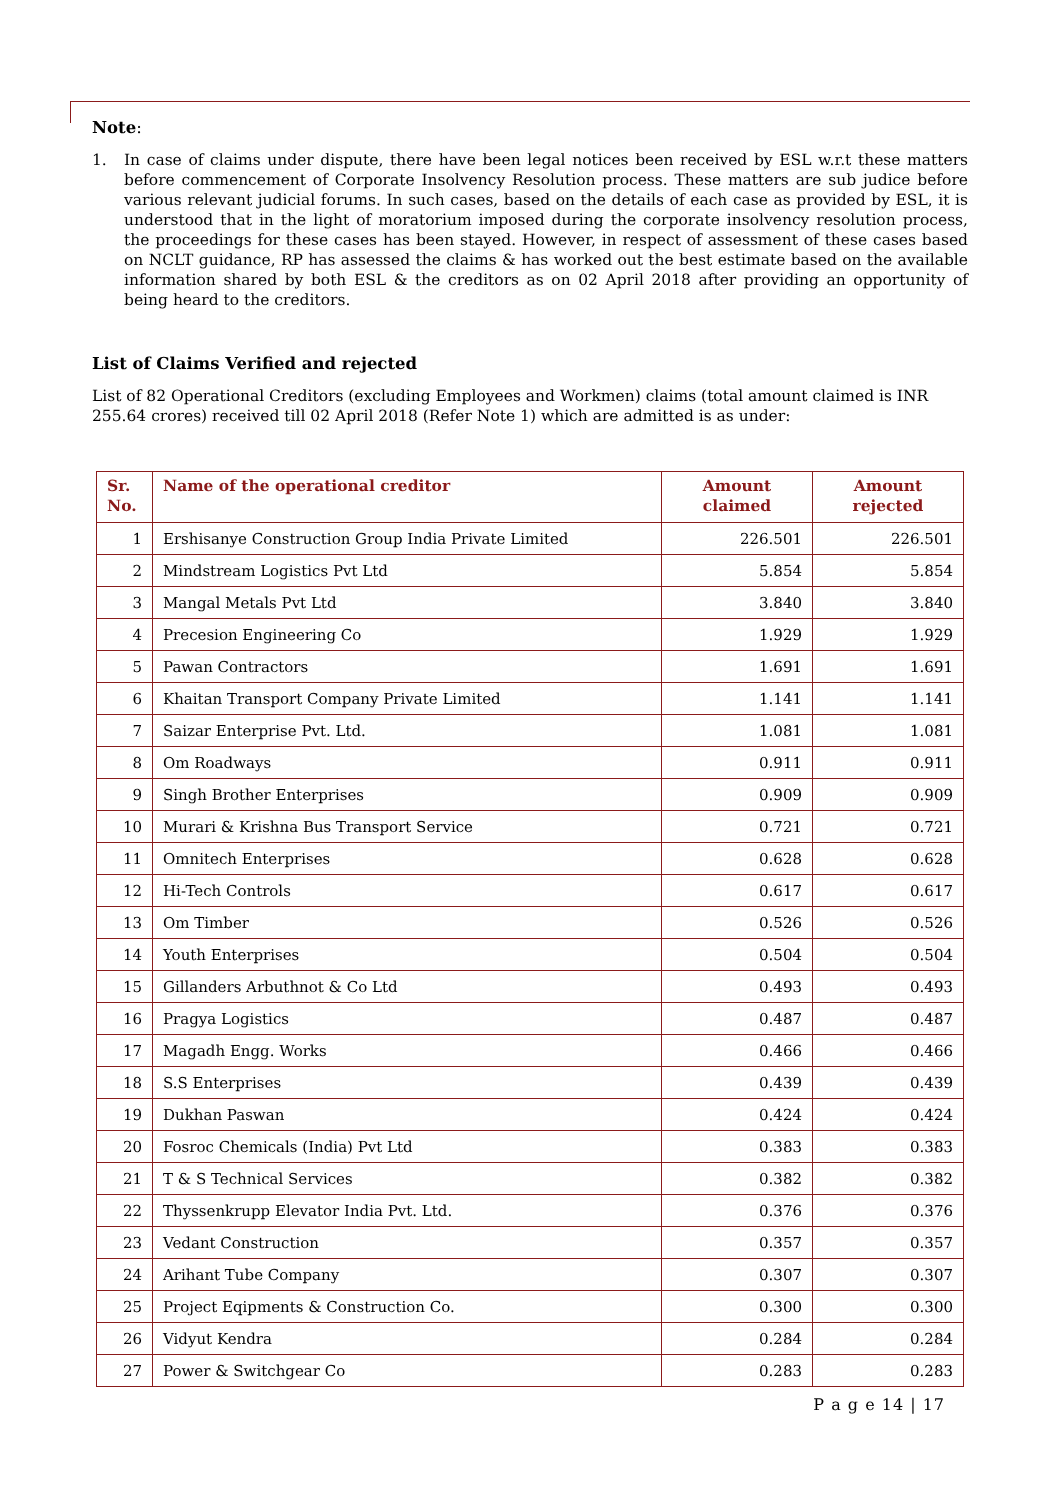Note:
1. In case of claims under dispute, there have been legal notices been received by ESL w.r.t these matters before commencement of Corporate Insolvency Resolution process. These matters are sub judice before various relevant judicial forums. In such cases, based on the details of each case as provided by ESL, it is understood that in the light of moratorium imposed during the corporate insolvency resolution process, the proceedings for these cases has been stayed. However, in respect of assessment of these cases based on NCLT guidance, RP has assessed the claims & has worked out the best estimate based on the available information shared by both ESL & the creditors as on 02 April 2018 after providing an opportunity of being heard to the creditors.
List of Claims Verified and rejected
List of 82 Operational Creditors (excluding Employees and Workmen) claims (total amount claimed is INR 255.64 crores) received till 02 April 2018 (Refer Note 1) which are admitted is as under:
| Sr. No. | Name of the operational creditor | Amount claimed | Amount rejected |
| --- | --- | --- | --- |
| 1 | Ershisanye Construction Group India Private Limited | 226.501 | 226.501 |
| 2 | Mindstream Logistics Pvt Ltd | 5.854 | 5.854 |
| 3 | Mangal Metals Pvt Ltd | 3.840 | 3.840 |
| 4 | Precesion Engineering Co | 1.929 | 1.929 |
| 5 | Pawan Contractors | 1.691 | 1.691 |
| 6 | Khaitan Transport Company Private Limited | 1.141 | 1.141 |
| 7 | Saizar Enterprise Pvt. Ltd. | 1.081 | 1.081 |
| 8 | Om Roadways | 0.911 | 0.911 |
| 9 | Singh Brother Enterprises | 0.909 | 0.909 |
| 10 | Murari & Krishna Bus Transport Service | 0.721 | 0.721 |
| 11 | Omnitech Enterprises | 0.628 | 0.628 |
| 12 | Hi-Tech Controls | 0.617 | 0.617 |
| 13 | Om Timber | 0.526 | 0.526 |
| 14 | Youth Enterprises | 0.504 | 0.504 |
| 15 | Gillanders Arbuthnot & Co Ltd | 0.493 | 0.493 |
| 16 | Pragya Logistics | 0.487 | 0.487 |
| 17 | Magadh Engg. Works | 0.466 | 0.466 |
| 18 | S.S Enterprises | 0.439 | 0.439 |
| 19 | Dukhan Paswan | 0.424 | 0.424 |
| 20 | Fosroc Chemicals (India) Pvt Ltd | 0.383 | 0.383 |
| 21 | T & S Technical Services | 0.382 | 0.382 |
| 22 | Thyssenkrupp Elevator India Pvt. Ltd. | 0.376 | 0.376 |
| 23 | Vedant Construction | 0.357 | 0.357 |
| 24 | Arihant Tube Company | 0.307 | 0.307 |
| 25 | Project Eqipments & Construction Co. | 0.300 | 0.300 |
| 26 | Vidyut Kendra | 0.284 | 0.284 |
| 27 | Power & Switchgear Co | 0.283 | 0.283 |
P a g e 14 | 17